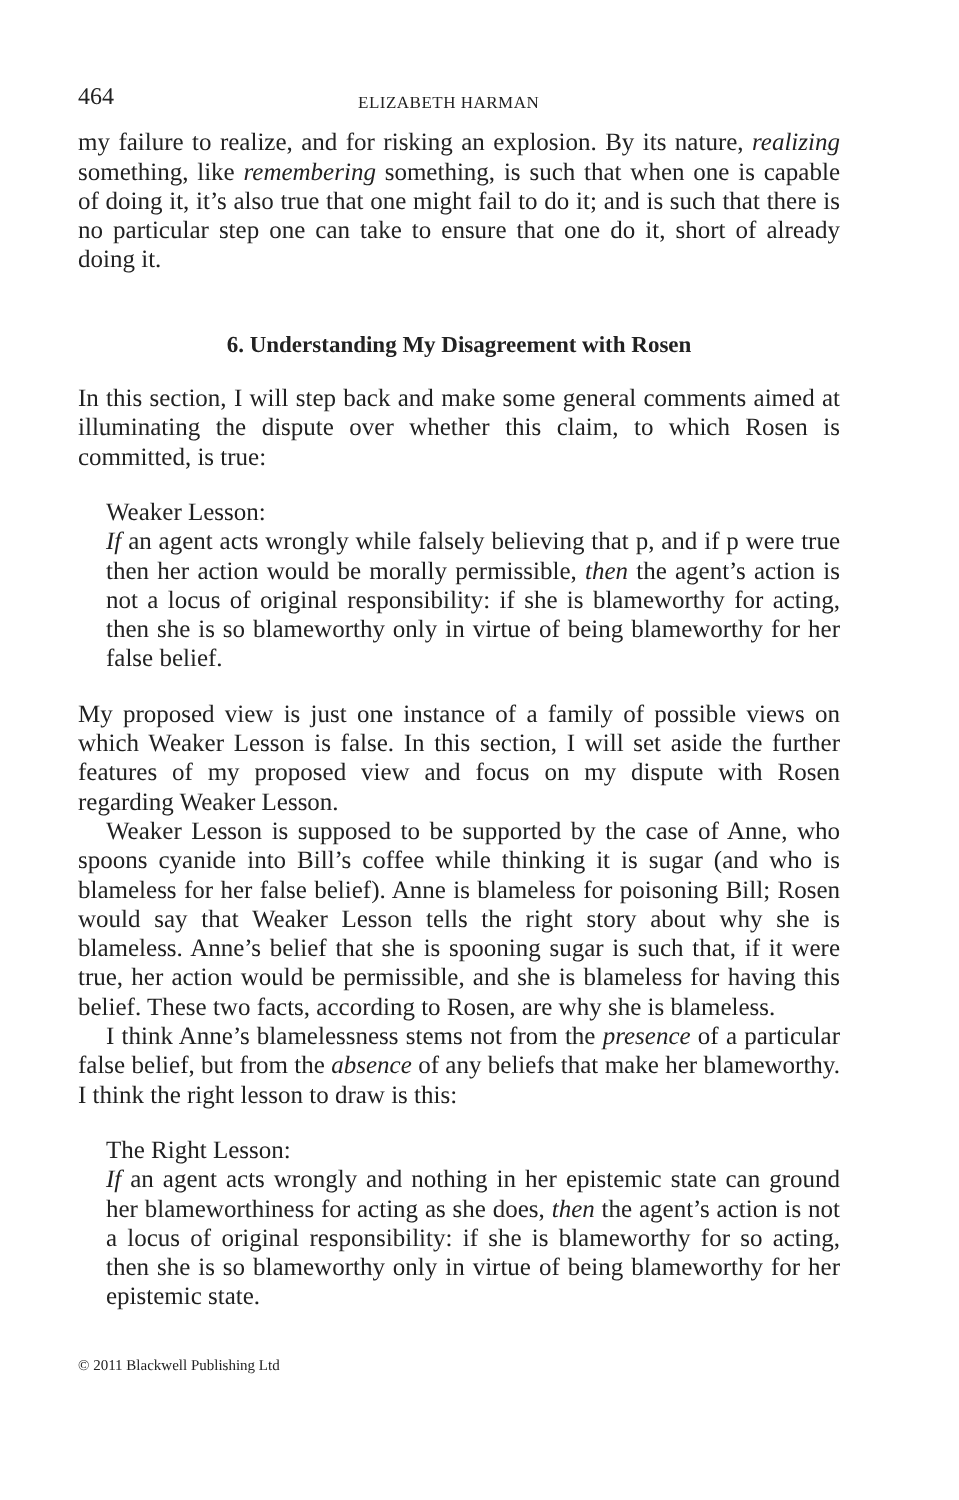464 ELIZABETH HARMAN
my failure to realize, and for risking an explosion. By its nature, realizing something, like remembering something, is such that when one is capable of doing it, it’s also true that one might fail to do it; and is such that there is no particular step one can take to ensure that one do it, short of already doing it.
6. Understanding My Disagreement with Rosen
In this section, I will step back and make some general comments aimed at illuminating the dispute over whether this claim, to which Rosen is committed, is true:
Weaker Lesson:
If an agent acts wrongly while falsely believing that p, and if p were true then her action would be morally permissible, then the agent’s action is not a locus of original responsibility: if she is blameworthy for acting, then she is so blameworthy only in virtue of being blameworthy for her false belief.
My proposed view is just one instance of a family of possible views on which Weaker Lesson is false. In this section, I will set aside the further features of my proposed view and focus on my dispute with Rosen regarding Weaker Lesson.
Weaker Lesson is supposed to be supported by the case of Anne, who spoons cyanide into Bill’s coffee while thinking it is sugar (and who is blameless for her false belief). Anne is blameless for poisoning Bill; Rosen would say that Weaker Lesson tells the right story about why she is blameless. Anne’s belief that she is spooning sugar is such that, if it were true, her action would be permissible, and she is blameless for having this belief. These two facts, according to Rosen, are why she is blameless.
I think Anne’s blamelessness stems not from the presence of a particular false belief, but from the absence of any beliefs that make her blameworthy. I think the right lesson to draw is this:
The Right Lesson:
If an agent acts wrongly and nothing in her epistemic state can ground her blameworthiness for acting as she does, then the agent’s action is not a locus of original responsibility: if she is blameworthy for so acting, then she is so blameworthy only in virtue of being blameworthy for her epistemic state.
© 2011 Blackwell Publishing Ltd